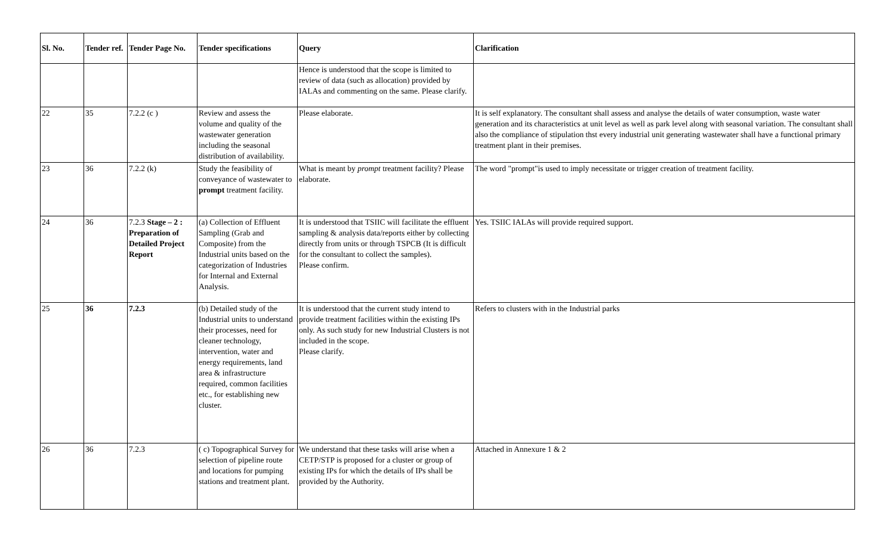| Sl. No. | Tender ref. | Tender Page No. | Tender specifications | Query | Clarification |
| --- | --- | --- | --- | --- | --- |
| | | | | Hence is understood that the scope is limited to review of data (such as allocation) provided by IALAs and commenting on the same. Please clarify. | |
| 22 | 35 | 7.2.2 (c ) | Review and assess the volume and quality of the wastewater generation including the seasonal distribution of availability. | Please elaborate. | It is self explanatory. The consultant shall assess and analyse the details of water consumption, waste water generation and its characteristics at unit level as well as park level along with seasonal variation. The consultant shall also the compliance of stipulation thst every industrial unit generating wastewater shall have a functional primary treatment plant in their premises. |
| 23 | 36 | 7.2.2 (k) | Study the feasibility of conveyance of wastewater to prompt treatment facility. | What is meant by prompt treatment facility? Please elaborate. | The word "prompt"is used to imply necessitate or trigger creation of treatment facility. |
| 24 | 36 | 7.2.3 Stage – 2 : Preparation of Detailed Project Report | (a) Collection of Effluent Sampling (Grab and Composite) from the Industrial units based on the categorization of Industries for Internal and External Analysis. | It is understood that TSIIC will facilitate the effluent sampling & analysis data/reports either by collecting directly from units or through TSPCB (It is difficult for the consultant to collect the samples). Please confirm. | Yes. TSIIC IALAs will provide required support. |
| 25 | 36 | 7.2.3 | (b) Detailed study of the Industrial units to understand their processes, need for cleaner technology, intervention, water and energy requirements, land area & infrastructure required, common facilities etc., for establishing new cluster. | It is understood that the current study intend to provide treatment facilities within the existing IPs only. As such study for new Industrial Clusters is not included in the scope. Please clarify. | Refers to clusters with in the Industrial parks |
| 26 | 36 | 7.2.3 | ( c) Topographical Survey for selection of pipeline route and locations for pumping stations and treatment plant. | We understand that these tasks will arise when a CETP/STP is proposed for a cluster or group of existing IPs for which the details of IPs shall be provided by the Authority. | Attached in Annexure 1 & 2 |